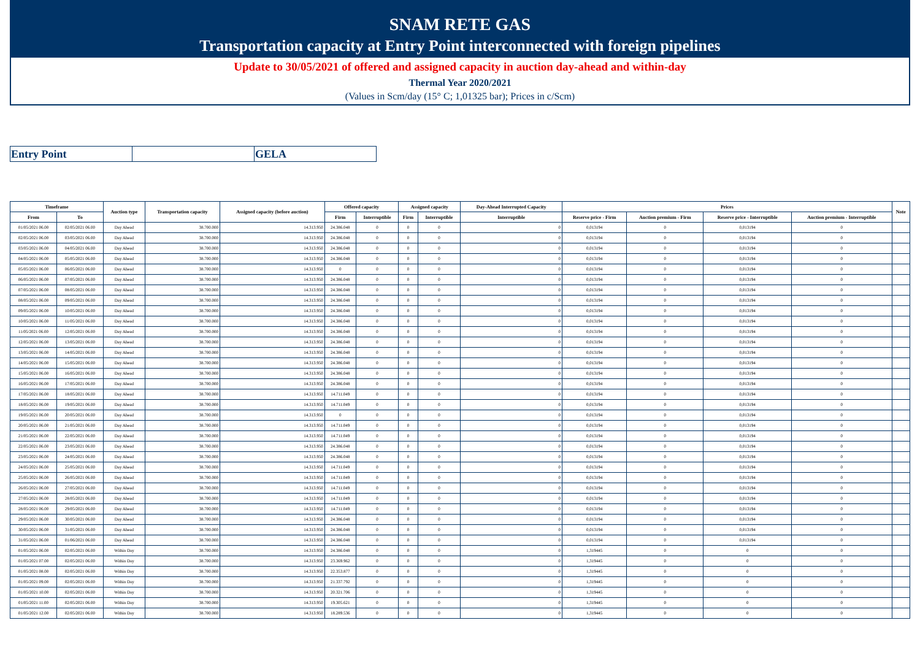SNAM RETE GAS
Transportation capacity at Entry Point interconnected with foreign pipelines
Update to 30/05/2021 of offered and assigned capacity in auction day-ahead and within-day
Thermal Year 2020/2021
(Values in Scm/day (15° C; 1,01325 bar); Prices in c/Scm)
| Entry Point | | GELA |
| Timeframe | | Auction type | Transportation capacity | Assigned capacity (before auction) | Offered capacity | | Assigned capacity | | Day-Ahead Interrupted Capacity | Prices | | | | Note |
| --- | --- | --- | --- | --- | --- | --- | --- | --- | --- | --- | --- | --- | --- | --- |
| From | To | | | | Firm | Interruptible | Firm | Interruptible | Interruptible | Reserve price - Firm | Auction premium - Firm | Reserve price - Interruptible | Auction premium - Interruptible | |
| 01/05/2021 06.00 | 02/05/2021 06.00 | Day Ahead | 38.700.000 | 14.313.950 | 24.386.048 | 0 | 0 | 0 | 0 | 0,013194 | 0 | 0,013194 | 0 | |
| 02/05/2021 06.00 | 03/05/2021 06.00 | Day Ahead | 38.700.000 | 14.313.950 | 24.386.048 | 0 | 0 | 0 | 0 | 0,013194 | 0 | 0,013194 | 0 | |
| 03/05/2021 06.00 | 04/05/2021 06.00 | Day Ahead | 38.700.000 | 14.313.950 | 24.386.048 | 0 | 0 | 0 | 0 | 0,013194 | 0 | 0,013194 | 0 | |
| 04/05/2021 06.00 | 05/05/2021 06.00 | Day Ahead | 38.700.000 | 14.313.950 | 24.386.048 | 0 | 0 | 0 | 0 | 0,013194 | 0 | 0,013194 | 0 | |
| 05/05/2021 06.00 | 06/05/2021 06.00 | Day Ahead | 38.700.000 | 14.313.950 | 0 | 0 | 0 | 0 | 0 | 0,013194 | 0 | 0,013194 | 0 | |
| 06/05/2021 06.00 | 07/05/2021 06.00 | Day Ahead | 38.700.000 | 14.313.950 | 24.386.048 | 0 | 0 | 0 | 0 | 0,013194 | 0 | 0,013194 | 0 | |
| 07/05/2021 06.00 | 08/05/2021 06.00 | Day Ahead | 38.700.000 | 14.313.950 | 24.386.048 | 0 | 0 | 0 | 0 | 0,013194 | 0 | 0,013194 | 0 | |
| 08/05/2021 06.00 | 09/05/2021 06.00 | Day Ahead | 38.700.000 | 14.313.950 | 24.386.048 | 0 | 0 | 0 | 0 | 0,013194 | 0 | 0,013194 | 0 | |
| 09/05/2021 06.00 | 10/05/2021 06.00 | Day Ahead | 38.700.000 | 14.313.950 | 24.386.048 | 0 | 0 | 0 | 0 | 0,013194 | 0 | 0,013194 | 0 | |
| 10/05/2021 06.00 | 11/05/2021 06.00 | Day Ahead | 38.700.000 | 14.313.950 | 24.386.048 | 0 | 0 | 0 | 0 | 0,013194 | 0 | 0,013194 | 0 | |
| 11/05/2021 06.00 | 12/05/2021 06.00 | Day Ahead | 38.700.000 | 14.313.950 | 24.386.048 | 0 | 0 | 0 | 0 | 0,013194 | 0 | 0,013194 | 0 | |
| 12/05/2021 06.00 | 13/05/2021 06.00 | Day Ahead | 38.700.000 | 14.313.950 | 24.386.048 | 0 | 0 | 0 | 0 | 0,013194 | 0 | 0,013194 | 0 | |
| 13/05/2021 06.00 | 14/05/2021 06.00 | Day Ahead | 38.700.000 | 14.313.950 | 24.386.048 | 0 | 0 | 0 | 0 | 0,013194 | 0 | 0,013194 | 0 | |
| 14/05/2021 06.00 | 15/05/2021 06.00 | Day Ahead | 38.700.000 | 14.313.950 | 24.386.048 | 0 | 0 | 0 | 0 | 0,013194 | 0 | 0,013194 | 0 | |
| 15/05/2021 06.00 | 16/05/2021 06.00 | Day Ahead | 38.700.000 | 14.313.950 | 24.386.048 | 0 | 0 | 0 | 0 | 0,013194 | 0 | 0,013194 | 0 | |
| 16/05/2021 06.00 | 17/05/2021 06.00 | Day Ahead | 38.700.000 | 14.313.950 | 24.386.048 | 0 | 0 | 0 | 0 | 0,013194 | 0 | 0,013194 | 0 | |
| 17/05/2021 06.00 | 18/05/2021 06.00 | Day Ahead | 38.700.000 | 14.313.950 | 14.711.049 | 0 | 0 | 0 | 0 | 0,013194 | 0 | 0,013194 | 0 | |
| 18/05/2021 06.00 | 19/05/2021 06.00 | Day Ahead | 38.700.000 | 14.313.950 | 14.711.049 | 0 | 0 | 0 | 0 | 0,013194 | 0 | 0,013194 | 0 | |
| 19/05/2021 06.00 | 20/05/2021 06.00 | Day Ahead | 38.700.000 | 14.313.950 | 0 | 0 | 0 | 0 | 0 | 0,013194 | 0 | 0,013194 | 0 | |
| 20/05/2021 06.00 | 21/05/2021 06.00 | Day Ahead | 38.700.000 | 14.313.950 | 14.711.049 | 0 | 0 | 0 | 0 | 0,013194 | 0 | 0,013194 | 0 | |
| 21/05/2021 06.00 | 22/05/2021 06.00 | Day Ahead | 38.700.000 | 14.313.950 | 14.711.049 | 0 | 0 | 0 | 0 | 0,013194 | 0 | 0,013194 | 0 | |
| 22/05/2021 06.00 | 23/05/2021 06.00 | Day Ahead | 38.700.000 | 14.313.950 | 24.386.048 | 0 | 0 | 0 | 0 | 0,013194 | 0 | 0,013194 | 0 | |
| 23/05/2021 06.00 | 24/05/2021 06.00 | Day Ahead | 38.700.000 | 14.313.950 | 24.386.048 | 0 | 0 | 0 | 0 | 0,013194 | 0 | 0,013194 | 0 | |
| 24/05/2021 06.00 | 25/05/2021 06.00 | Day Ahead | 38.700.000 | 14.313.950 | 14.711.049 | 0 | 0 | 0 | 0 | 0,013194 | 0 | 0,013194 | 0 | |
| 25/05/2021 06.00 | 26/05/2021 06.00 | Day Ahead | 38.700.000 | 14.313.950 | 14.711.049 | 0 | 0 | 0 | 0 | 0,013194 | 0 | 0,013194 | 0 | |
| 26/05/2021 06.00 | 27/05/2021 06.00 | Day Ahead | 38.700.000 | 14.313.950 | 14.711.049 | 0 | 0 | 0 | 0 | 0,013194 | 0 | 0,013194 | 0 | |
| 27/05/2021 06.00 | 28/05/2021 06.00 | Day Ahead | 38.700.000 | 14.313.950 | 14.711.049 | 0 | 0 | 0 | 0 | 0,013194 | 0 | 0,013194 | 0 | |
| 28/05/2021 06.00 | 29/05/2021 06.00 | Day Ahead | 38.700.000 | 14.313.950 | 14.711.049 | 0 | 0 | 0 | 0 | 0,013194 | 0 | 0,013194 | 0 | |
| 29/05/2021 06.00 | 30/05/2021 06.00 | Day Ahead | 38.700.000 | 14.313.950 | 24.386.048 | 0 | 0 | 0 | 0 | 0,013194 | 0 | 0,013194 | 0 | |
| 30/05/2021 06.00 | 31/05/2021 06.00 | Day Ahead | 38.700.000 | 14.313.950 | 24.386.048 | 0 | 0 | 0 | 0 | 0,013194 | 0 | 0,013194 | 0 | |
| 31/05/2021 06.00 | 01/06/2021 06.00 | Day Ahead | 38.700.000 | 14.313.950 | 24.386.048 | 0 | 0 | 0 | 0 | 0,013194 | 0 | 0,013194 | 0 | |
| 01/05/2021 06.00 | 02/05/2021 06.00 | Within Day | 38.700.000 | 14.313.950 | 24.386.048 | 0 | 0 | 0 | 0 | 1,319445 | 0 | 0 | 0 | |
| 01/05/2021 07.00 | 02/05/2021 06.00 | Within Day | 38.700.000 | 14.313.950 | 23.369.962 | 0 | 0 | 0 | 0 | 1,319445 | 0 | 0 | 0 | |
| 01/05/2021 08.00 | 02/05/2021 06.00 | Within Day | 38.700.000 | 14.313.950 | 22.353.877 | 0 | 0 | 0 | 0 | 1,319445 | 0 | 0 | 0 | |
| 01/05/2021 09.00 | 02/05/2021 06.00 | Within Day | 38.700.000 | 14.313.950 | 21.337.792 | 0 | 0 | 0 | 0 | 1,319445 | 0 | 0 | 0 | |
| 01/05/2021 10.00 | 02/05/2021 06.00 | Within Day | 38.700.000 | 14.313.950 | 20.321.706 | 0 | 0 | 0 | 0 | 1,319445 | 0 | 0 | 0 | |
| 01/05/2021 11.00 | 02/05/2021 06.00 | Within Day | 38.700.000 | 14.313.950 | 19.305.621 | 0 | 0 | 0 | 0 | 1,319445 | 0 | 0 | 0 | |
| 01/05/2021 12.00 | 02/05/2021 06.00 | Within Day | 38.700.000 | 14.313.950 | 18.289.536 | 0 | 0 | 0 | 0 | 1,319445 | 0 | 0 | 0 | |